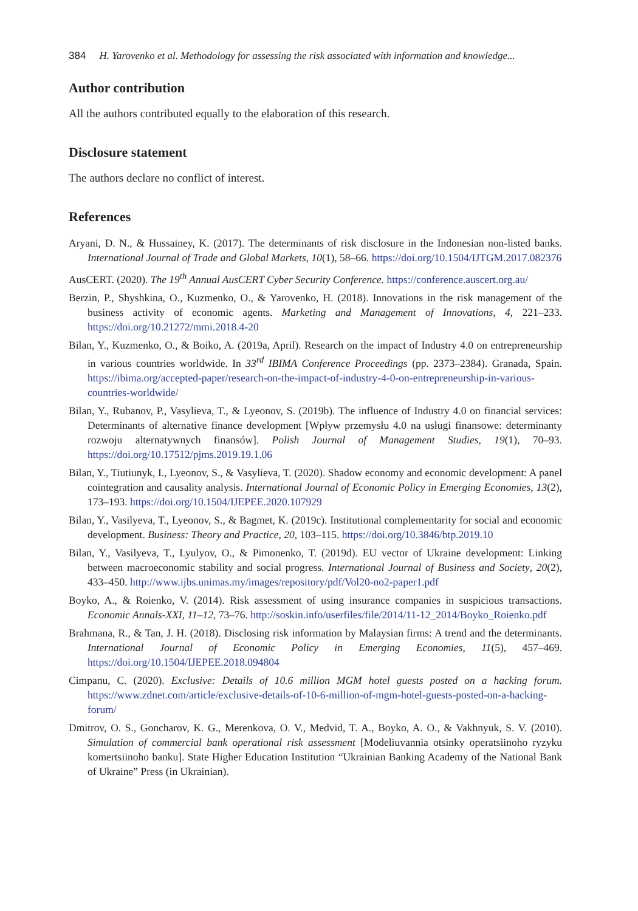384 H. Yarovenko et al. Methodology for assessing the risk associated with information and knowledge...
Author contribution
All the authors contributed equally to the elaboration of this research.
Disclosure statement
The authors declare no conflict of interest.
References
Aryani, D. N., & Hussainey, K. (2017). The determinants of risk disclosure in the Indonesian non-listed banks. International Journal of Trade and Global Markets, 10(1), 58–66. https://doi.org/10.1504/IJTGM.2017.082376
AusCERT. (2020). The 19<sup>th</sup> Annual AusCERT Cyber Security Conference. https://conference.auscert.org.au/
Berzin, P., Shyshkina, O., Kuzmenko, O., & Yarovenko, H. (2018). Innovations in the risk management of the business activity of economic agents. Marketing and Management of Innovations, 4, 221–233. https://doi.org/10.21272/mmi.2018.4-20
Bilan, Y., Kuzmenko, O., & Boiko, A. (2019a, April). Research on the impact of Industry 4.0 on entrepreneurship in various countries worldwide. In 33<sup>rd</sup> IBIMA Conference Proceedings (pp. 2373–2384). Granada, Spain. https://ibima.org/accepted-paper/research-on-the-impact-of-industry-4-0-on-entrepreneurship-in-various-countries-worldwide/
Bilan, Y., Rubanov, P., Vasylieva, T., & Lyeonov, S. (2019b). The influence of Industry 4.0 on financial services: Determinants of alternative finance development [Wpływ przemysłu 4.0 na usługi finansowe: determinanty rozwoju alternatywnych finansów]. Polish Journal of Management Studies, 19(1), 70–93. https://doi.org/10.17512/pjms.2019.19.1.06
Bilan, Y., Tiutiunyk, I., Lyeonov, S., & Vasylieva, T. (2020). Shadow economy and economic development: A panel cointegration and causality analysis. International Journal of Economic Policy in Emerging Economies, 13(2), 173–193. https://doi.org/10.1504/IJEPEE.2020.107929
Bilan, Y., Vasilyeva, T., Lyeonov, S., & Bagmet, K. (2019c). Institutional complementarity for social and economic development. Business: Theory and Practice, 20, 103–115. https://doi.org/10.3846/btp.2019.10
Bilan, Y., Vasilyeva, T., Lyulyov, O., & Pimonenko, T. (2019d). EU vector of Ukraine development: Linking between macroeconomic stability and social progress. International Journal of Business and Society, 20(2), 433–450. http://www.ijbs.unimas.my/images/repository/pdf/Vol20-no2-paper1.pdf
Boyko, A., & Roienko, V. (2014). Risk assessment of using insurance companies in suspicious transactions. Economic Annals-XXI, 11–12, 73–76. http://soskin.info/userfiles/file/2014/11-12_2014/Boyko_Roienko.pdf
Brahmana, R., & Tan, J. H. (2018). Disclosing risk information by Malaysian firms: A trend and the determinants. International Journal of Economic Policy in Emerging Economies, 11(5), 457–469. https://doi.org/10.1504/IJEPEE.2018.094804
Cimpanu, C. (2020). Exclusive: Details of 10.6 million MGM hotel guests posted on a hacking forum. https://www.zdnet.com/article/exclusive-details-of-10-6-million-of-mgm-hotel-guests-posted-on-a-hacking-forum/
Dmitrov, O. S., Goncharov, K. G., Merenkova, O. V., Medvid, T. A., Boyko, A. O., & Vakhnyuk, S. V. (2010). Simulation of commercial bank operational risk assessment [Modeliuvannia otsinky operatsiinoho ryzyku komertsiinoho banku]. State Higher Education Institution “Ukrainian Banking Academy of the National Bank of Ukraine” Press (in Ukrainian).